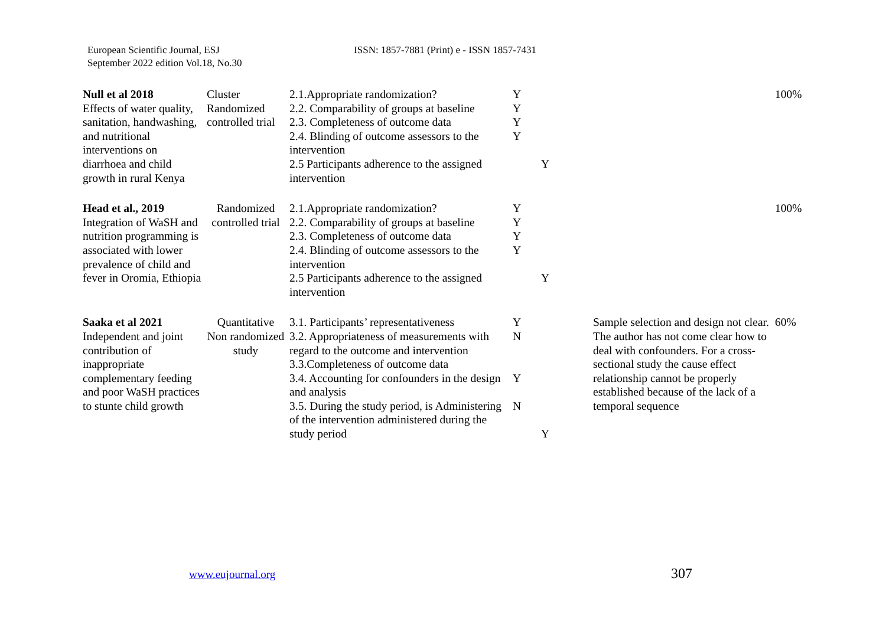European Scientific Journal, ESJ
September 2022 edition Vol.18, No.30
ISSN: 1857-7881 (Print) e - ISSN 1857-7431
| Null et al 2018 Effects of water quality, sanitation, handwashing, and nutritional interventions on diarrhoea and child growth in rural Kenya | Cluster Randomized controlled trial | 2.1.Appropriate randomization? 2.2. Comparability of groups at baseline 2.3. Completeness of outcome data 2.4. Blinding of outcome assessors to the intervention 2.5 Participants adherence to the assigned intervention | Y Y Y Y | Y | | 100% |
| Head et al., 2019 Integration of WaSH and nutrition programming is associated with lower prevalence of child and fever in Oromia, Ethiopia | Randomized controlled trial | 2.1.Appropriate randomization? 2.2. Comparability of groups at baseline 2.3. Completeness of outcome data 2.4. Blinding of outcome assessors to the intervention 2.5 Participants adherence to the assigned intervention | Y Y Y Y | Y | | 100% |
| Saaka et al 2021 Independent and joint contribution of inappropriate complementary feeding and poor WaSH practices to stunte child growth | Quantitative Non randomized study | 3.1. Participants’ representativeness 3.2. Appropriateness of measurements with regard to the outcome and intervention 3.3.Completeness of outcome data 3.4. Accounting for confounders in the design and analysis 3.5. During the study period, is Administering of the intervention administered during the study period | Y N Y N | Y | Sample selection and design not clear. The author has not come clear how to deal with confounders. For a cross-sectional study the cause effect relationship cannot be properly established because of the lack of a temporal sequence | 60% |
www.eujournal.org 307